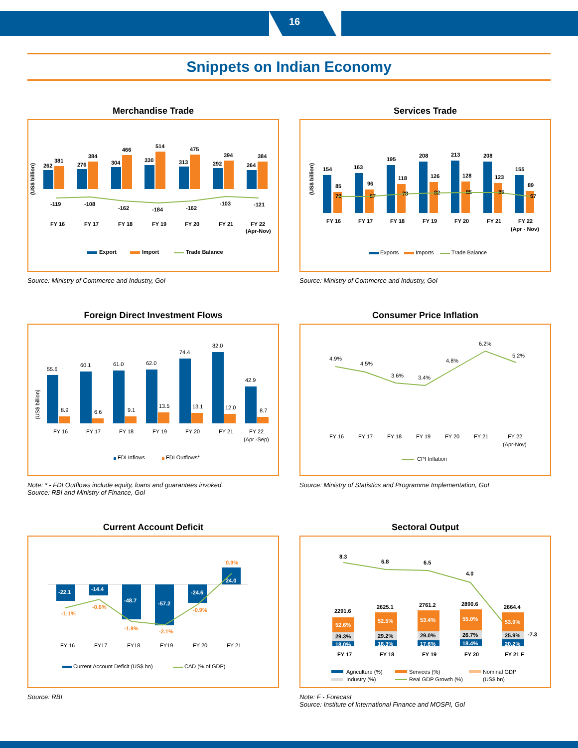16
Snippets on Indian Economy
Merchandise Trade
(US$ billion)
262
381
-119
FY 16
276
384
-108
FY 17
304
466
-162
FY 18
330
514
-184
FY 19
313
475
-162
FY 20
292
394
-103
FY 21
264
384
-121
FY 22
(Apr-Nov)
Export
Import
Trade Balance
Source: Ministry of Commerce and Industry, GoI
Services Trade
(US$ billion)
154
85
70
FY 16
163
96
67
FY 17
195
118
78
FY 18
208
126
82
FY 19
213
128
85
FY 20
208
123
85
FY 21
155
89
67
FY 22
(Apr - Nov)
Exports
Imports
Trade Balance
Source: Ministry of Commerce and Industry, GoI
Foreign Direct Investment Flows
(US$ billion)
55.6
8.9
FY 16
60.1
6.6
FY 17
61.0
9.1
FY 18
62.0
13.5
FY 19
74.4
13.1
FY 20
82.0
12.0
FY 21
42.9
8.7
FY 22
(Apr -Sep)
FDI Inflows
FDI Outflows*
Note: * - FDI Outflows include equity, loans and guarantees invoked.
Source: RBI and Ministry of Finance, GoI
Consumer Price Inflation
4.9%
4.5%
3.6%
3.4%
4.8%
6.2%
5.2%
FY 16
FY 17
FY 18
FY 19
FY 20
FY 21
FY 22
(Apr-Nov)
CPI Inflation
Source: Ministry of Statistics and Programme Implementation, GoI
Current Account Deficit
-22.1
-14.4
-48.7
-57.2
-24.6
24.0
-1.1%
-0.6%
-1.9%
-2.1%
-0.9%
0.9%
FY 16
FY17
FY18
FY19
FY 20
FY 21
Current Account Deficit (US$ bn)
CAD (% of GDP)
Source: RBI
Sectoral Output
8.3
6.8
6.5
4.0
-7.3
2291.6
2625.1
2761.2
2890.6
2664.4
52.6%
29.3%
18.0%
52.5%
29.2%
18.3%
53.4%
29.0%
17.6%
55.0%
26.7%
18.4%
53.9%
25.9%
20.2%
FY 17
FY 18
FY 19
FY 20
FY 21 F
Agriculture (%)
Services (%)
Nominal GDP
Industry (%)
Real GDP Growth (%)
(US$ bn)
Note: F - Forecast
Source: Institute of International Finance and MOSPI, GoI